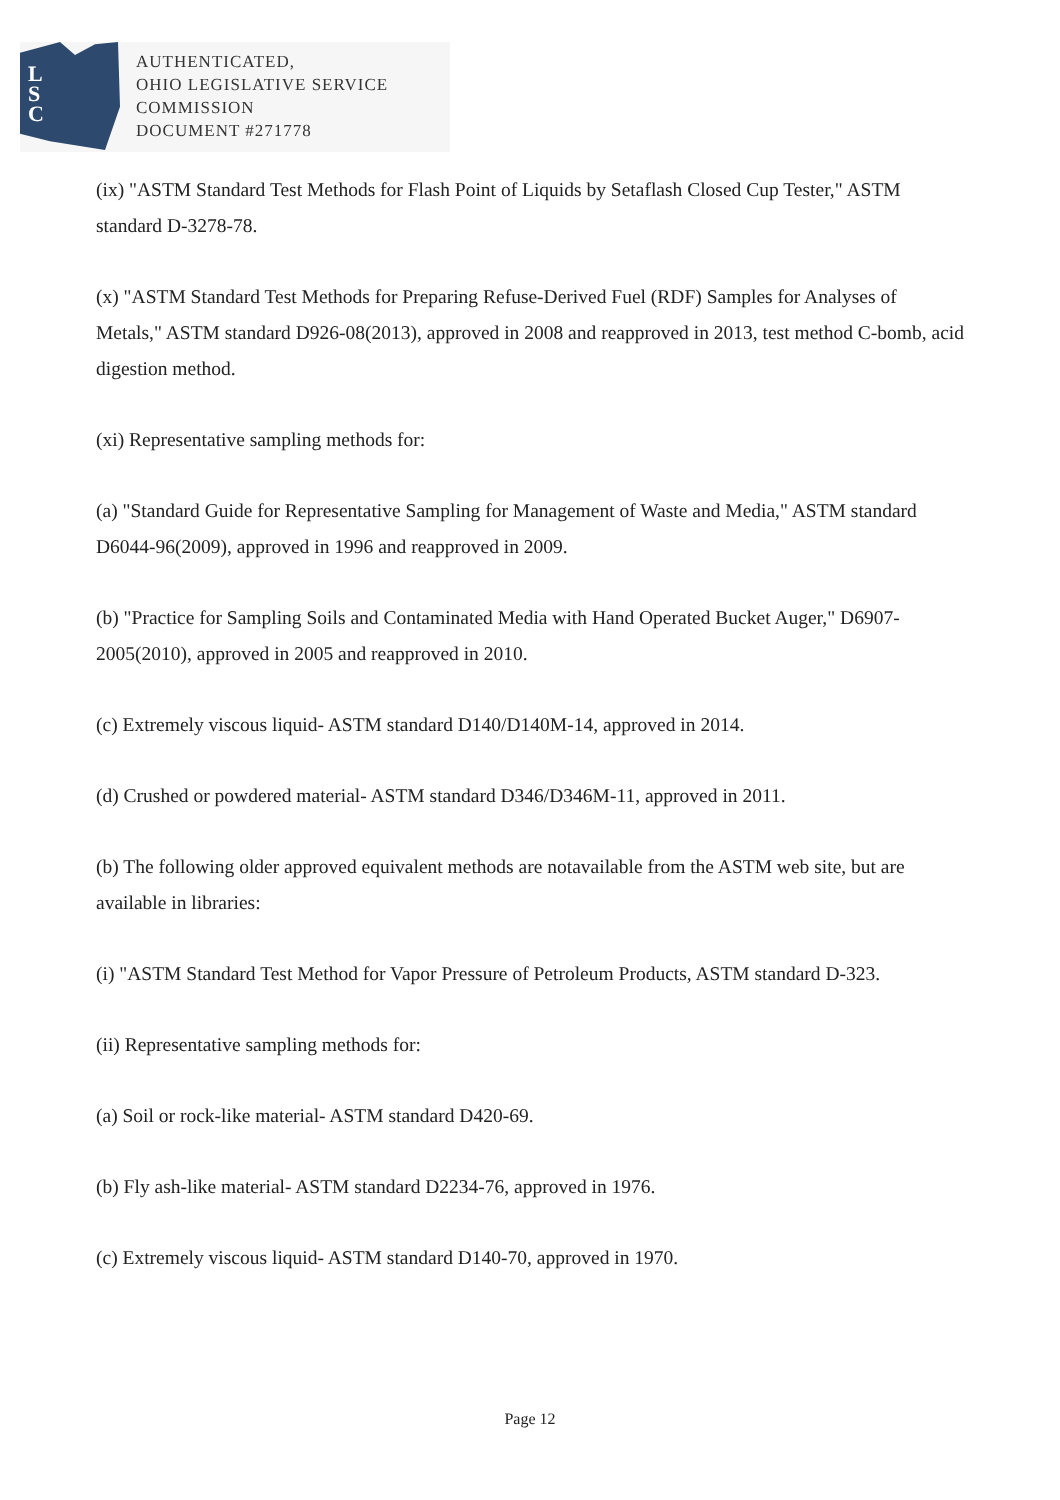L
S
C
AUTHENTICATED,
OHIO LEGISLATIVE SERVICE
COMMISSION
DOCUMENT #271778
(ix) "ASTM Standard Test Methods for Flash Point of Liquids by Setaflash Closed Cup Tester," ASTM standard D-3278-78.
(x) "ASTM Standard Test Methods for Preparing Refuse-Derived Fuel (RDF) Samples for Analyses of Metals," ASTM standard D926-08(2013), approved in 2008 and reapproved in 2013, test method C-bomb, acid digestion method.
(xi) Representative sampling methods for:
(a) "Standard Guide for Representative Sampling for Management of Waste and Media," ASTM standard D6044-96(2009), approved in 1996 and reapproved in 2009.
(b) "Practice for Sampling Soils and Contaminated Media with Hand Operated Bucket Auger," D6907-2005(2010), approved in 2005 and reapproved in 2010.
(c) Extremely viscous liquid- ASTM standard D140/D140M-14, approved in 2014.
(d) Crushed or powdered material- ASTM standard D346/D346M-11, approved in 2011.
(b) The following older approved equivalent methods are notavailable from the ASTM web site, but are available in libraries:
(i) "ASTM Standard Test Method for Vapor Pressure of Petroleum Products, ASTM standard D-323.
(ii) Representative sampling methods for:
(a) Soil or rock-like material- ASTM standard D420-69.
(b) Fly ash-like material- ASTM standard D2234-76, approved in 1976.
(c) Extremely viscous liquid- ASTM standard D140-70, approved in 1970.
Page 12